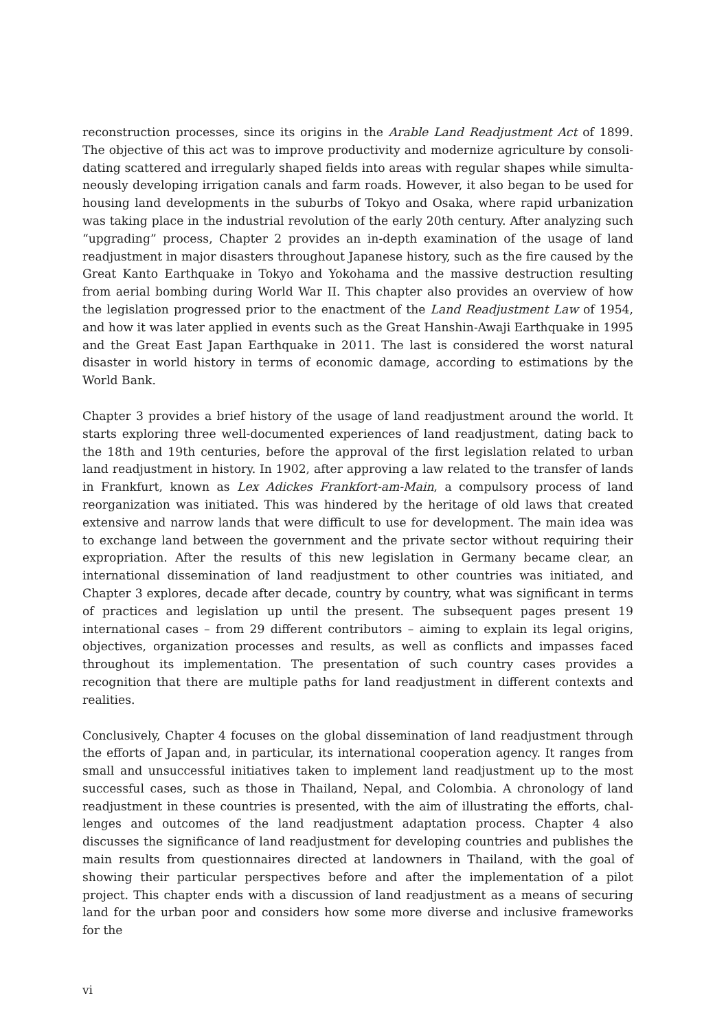reconstruction processes, since its origins in the Arable Land Readjustment Act of 1899. The objective of this act was to improve productivity and modernize agriculture by consoli­dating scattered and irregularly shaped fields into areas with regular shapes while simulta­neously developing irrigation canals and farm roads. However, it also began to be used for housing land developments in the suburbs of Tokyo and Osaka, where rapid urbanization was taking place in the industrial revolution of the early 20th century. After analyzing such “upgrading” process, Chapter 2 provides an in-depth examination of the usage of land read­justment in major disasters throughout Japanese history, such as the fire caused by the Great Kanto Earthquake in Tokyo and Yokohama and the massive destruction resulting from aerial bombing during World War II. This chapter also provides an overview of how the legislation progressed prior to the enactment of the Land Readjustment Law of 1954, and how it was later applied in events such as the Great Hanshin-Awaji Earthquake in 1995 and the Great East Japan Earthquake in 2011. The last is considered the worst natural disaster in world history in terms of economic damage, according to estimations by the World Bank.
Chapter 3 provides a brief history of the usage of land readjustment around the world. It starts exploring three well-documented experiences of land readjustment, dating back to the 18th and 19th centuries, before the approval of the first legislation related to urban land readjustment in history. In 1902, after approving a law related to the transfer of lands in Frankfurt, known as Lex Adickes Frankfort-am-Main, a compulsory process of land reorgani­zation was initiated. This was hindered by the heritage of old laws that created extensive and narrow lands that were difficult to use for development. The main idea was to exchange land between the government and the private sector without requiring their expropriation. After the results of this new legislation in Germany became clear, an international dissemi­nation of land readjustment to other countries was initiated, and Chapter 3 explores, decade after decade, country by country, what was significant in terms of practices and legislation up until the present. The subsequent pages present 19 international cases – from 29 different contributors – aiming to explain its legal origins, objectives, organization processes and results, as well as conflicts and impasses faced throughout its implementation. The presen­tation of such country cases provides a recognition that there are multiple paths for land readjustment in different contexts and realities.
Conclusively, Chapter 4 focuses on the global dissemination of land readjustment through the efforts of Japan and, in particular, its international cooperation agency. It ranges from small and unsuccessful initiatives taken to implement land readjustment up to the most successful cases, such as those in Thailand, Nepal, and Colombia. A chronology of land readjustment in these countries is presented, with the aim of illustrating the efforts, chal­lenges and outcomes of the land readjustment adaptation process. Chapter 4 also discusses the significance of land readjustment for developing countries and publishes the main results from questionnaires directed at landowners in Thailand, with the goal of showing their particular perspectives before and after the implementation of a pilot project. This chapter ends with a discussion of land readjustment as a means of securing land for the urban poor and considers how some more diverse and inclusive frameworks for the
vi